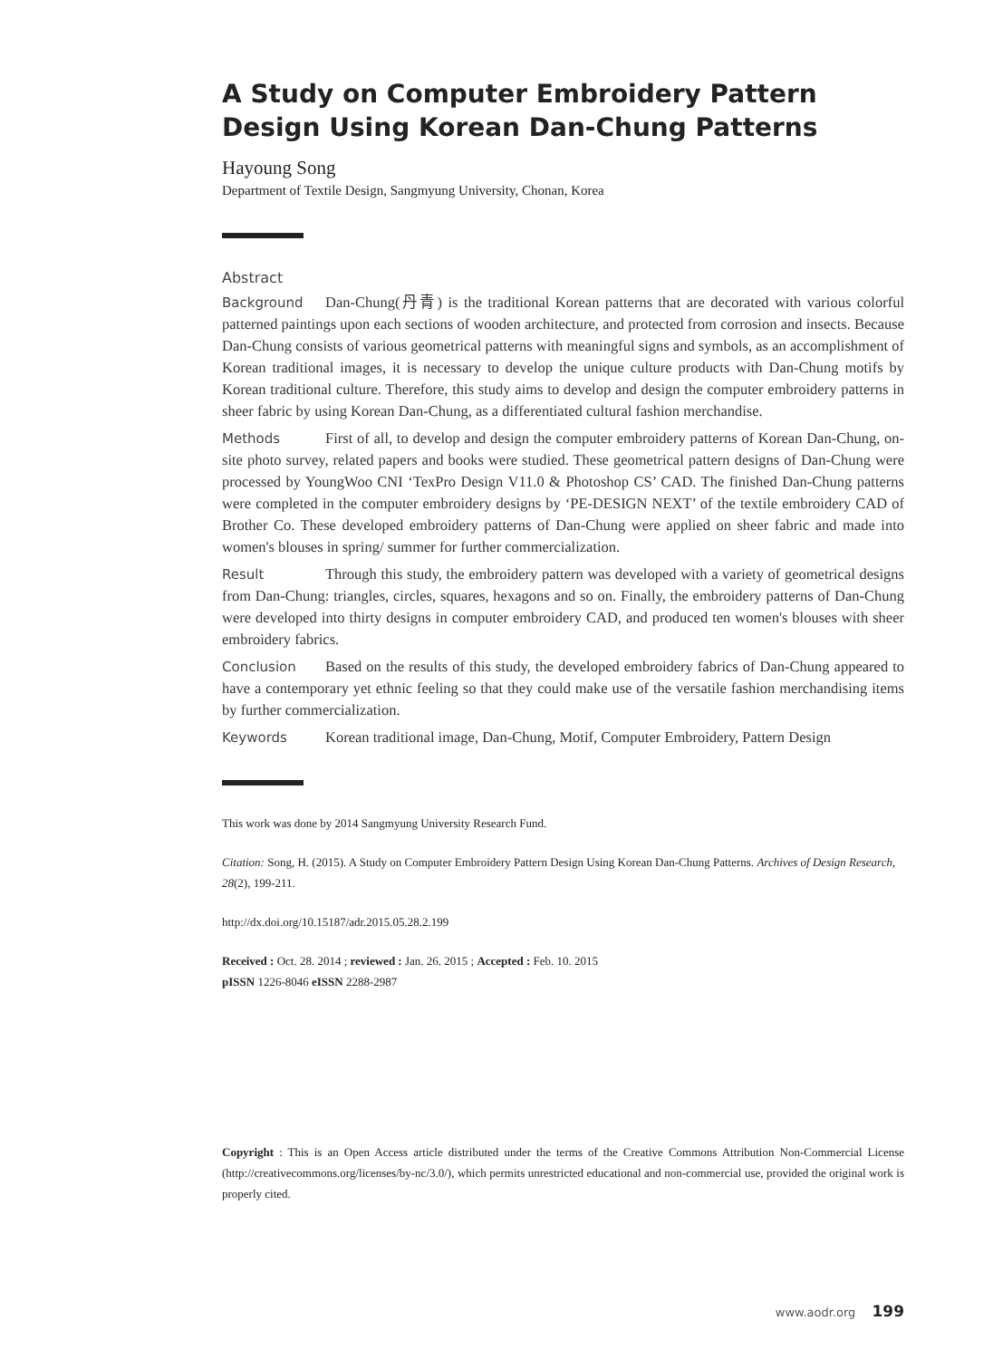A Study on Computer Embroidery Pattern Design Using Korean Dan-Chung Patterns
Hayoung Song
Department of Textile Design, Sangmyung University, Chonan, Korea
Abstract
Background Dan-Chung(丹青) is the traditional Korean patterns that are decorated with various colorful patterned paintings upon each sections of wooden architecture, and protected from corrosion and insects. Because Dan-Chung consists of various geometrical patterns with meaningful signs and symbols, as an accomplishment of Korean traditional images, it is necessary to develop the unique culture products with Dan-Chung motifs by Korean traditional culture. Therefore, this study aims to develop and design the computer embroidery patterns in sheer fabric by using Korean Dan-Chung, as a differentiated cultural fashion merchandise.
Methods First of all, to develop and design the computer embroidery patterns of Korean Dan-Chung, on-site photo survey, related papers and books were studied. These geometrical pattern designs of Dan-Chung were processed by YoungWoo CNI ‘TexPro Design V11.0 & Photoshop CS’ CAD. The finished Dan-Chung patterns were completed in the computer embroidery designs by ‘PE-DESIGN NEXT’ of the textile embroidery CAD of Brother Co. These developed embroidery patterns of Dan-Chung were applied on sheer fabric and made into women's blouses in spring/ summer for further commercialization.
Result Through this study, the embroidery pattern was developed with a variety of geometrical designs from Dan-Chung: triangles, circles, squares, hexagons and so on. Finally, the embroidery patterns of Dan-Chung were developed into thirty designs in computer embroidery CAD, and produced ten women's blouses with sheer embroidery fabrics.
Conclusion Based on the results of this study, the developed embroidery fabrics of Dan-Chung appeared to have a contemporary yet ethnic feeling so that they could make use of the versatile fashion merchandising items by further commercialization.
Keywords Korean traditional image, Dan-Chung, Motif, Computer Embroidery, Pattern Design
This work was done by 2014 Sangmyung University Research Fund.
Citation: Song, H. (2015). A Study on Computer Embroidery Pattern Design Using Korean Dan-Chung Patterns. Archives of Design Research, 28(2), 199-211.
http://dx.doi.org/10.15187/adr.2015.05.28.2.199
Received : Oct. 28. 2014 ; reviewed : Jan. 26. 2015 ; Accepted : Feb. 10. 2015
pISSN 1226-8046 eISSN 2288-2987
Copyright : This is an Open Access article distributed under the terms of the Creative Commons Attribution Non-Commercial License (http://creativecommons.org/licenses/by-nc/3.0/), which permits unrestricted educational and non-commercial use, provided the original work is properly cited.
www.aodr.org 199